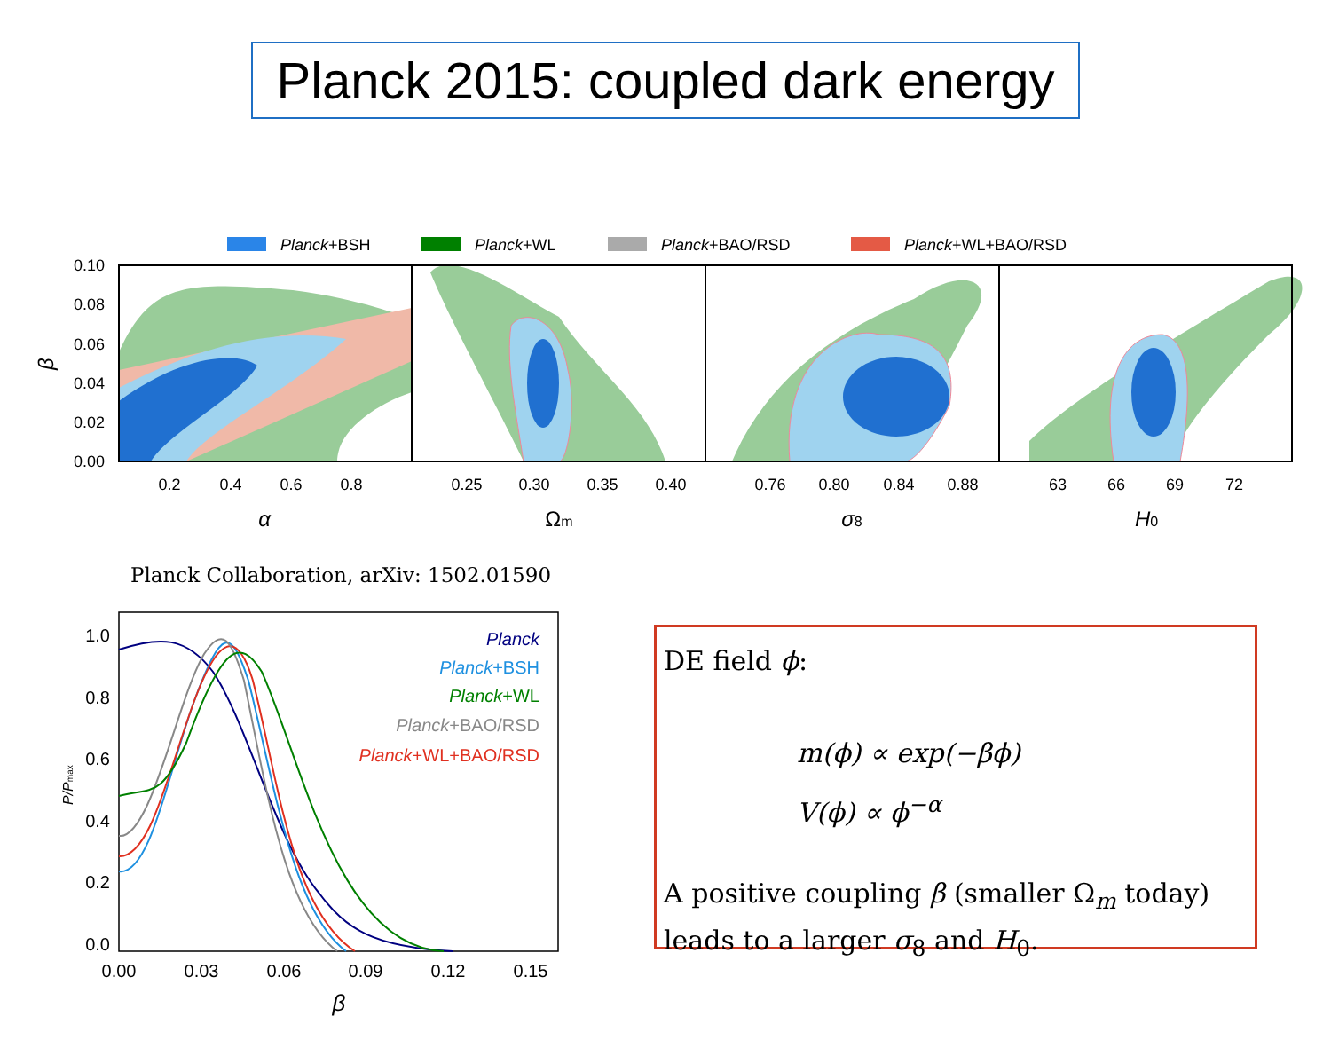Planck 2015: coupled dark energy
Planck+BSH
Planck+WL
Planck+BAO/RSD
Planck+WL+BAO/RSD
0.10
0.08
0.06
0.04
0.02
0.00
0.2
0.4
0.6
0.8
0.25
0.30
0.35
0.40
0.76
0.80
0.84
0.88
63
66
69
72
α
Ωm
σ8
H0
β
Planck Collaboration, arXiv: 1502.01590
Planck
Planck+BSH
Planck+WL
Planck+BAO/RSD
Planck+WL+BAO/RSD
1.0
0.8
0.6
0.4
0.2
0.0
0.00
0.03
0.06
0.09
0.12
0.15
β
P/Pmax
DE field ϕ:
m(ϕ) ∝ exp(−βϕ)
V(ϕ) ∝ ϕ<sup>−α</sup>
A positive coupling β (smaller Ω<sub>m</sub> today) leads to a larger σ<sub>8</sub> and H<sub>0</sub>.